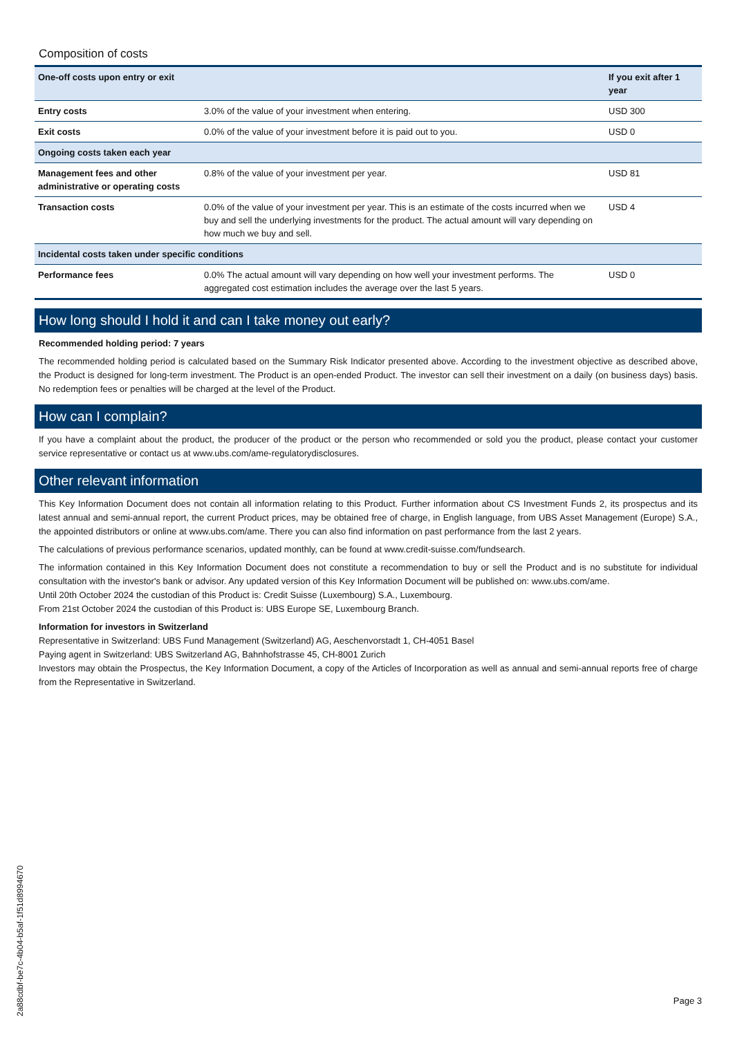Composition of costs
| One-off costs upon entry or exit | | If you exit after 1 year |
| --- | --- | --- |
| Entry costs | 3.0% of the value of your investment when entering. | USD 300 |
| Exit costs | 0.0% of the value of your investment before it is paid out to you. | USD 0 |
| Ongoing costs taken each year | | |
| Management fees and other administrative or operating costs | 0.8% of the value of your investment per year. | USD 81 |
| Transaction costs | 0.0% of the value of your investment per year. This is an estimate of the costs incurred when we buy and sell the underlying investments for the product. The actual amount will vary depending on how much we buy and sell. | USD 4 |
| Incidental costs taken under specific conditions | | |
| Performance fees | 0.0% The actual amount will vary depending on how well your investment performs. The aggregated cost estimation includes the average over the last 5 years. | USD 0 |
How long should I hold it and can I take money out early?
Recommended holding period: 7 years
The recommended holding period is calculated based on the Summary Risk Indicator presented above. According to the investment objective as described above, the Product is designed for long-term investment. The Product is an open-ended Product. The investor can sell their investment on a daily (on business days) basis. No redemption fees or penalties will be charged at the level of the Product.
How can I complain?
If you have a complaint about the product, the producer of the product or the person who recommended or sold you the product, please contact your customer service representative or contact us at www.ubs.com/ame-regulatorydisclosures.
Other relevant information
This Key Information Document does not contain all information relating to this Product. Further information about CS Investment Funds 2, its prospectus and its latest annual and semi-annual report, the current Product prices, may be obtained free of charge, in English language, from UBS Asset Management (Europe) S.A., the appointed distributors or online at www.ubs.com/ame. There you can also find information on past performance from the last 2 years.
The calculations of previous performance scenarios, updated monthly, can be found at www.credit-suisse.com/fundsearch.
The information contained in this Key Information Document does not constitute a recommendation to buy or sell the Product and is no substitute for individual consultation with the investor's bank or advisor. Any updated version of this Key Information Document will be published on: www.ubs.com/ame.
Until 20th October 2024 the custodian of this Product is: Credit Suisse (Luxembourg) S.A., Luxembourg.
From 21st October 2024 the custodian of this Product is: UBS Europe SE, Luxembourg Branch.
Information for investors in Switzerland
Representative in Switzerland: UBS Fund Management (Switzerland) AG, Aeschenvorstadt 1, CH-4051 Basel
Paying agent in Switzerland: UBS Switzerland AG, Bahnhofstrasse 45, CH-8001 Zurich
Investors may obtain the Prospectus, the Key Information Document, a copy of the Articles of Incorporation as well as annual and semi-annual reports free of charge from the Representative in Switzerland.
2a88cdbf-be7c-4b04-b5af-1f51d8994670
Page 3